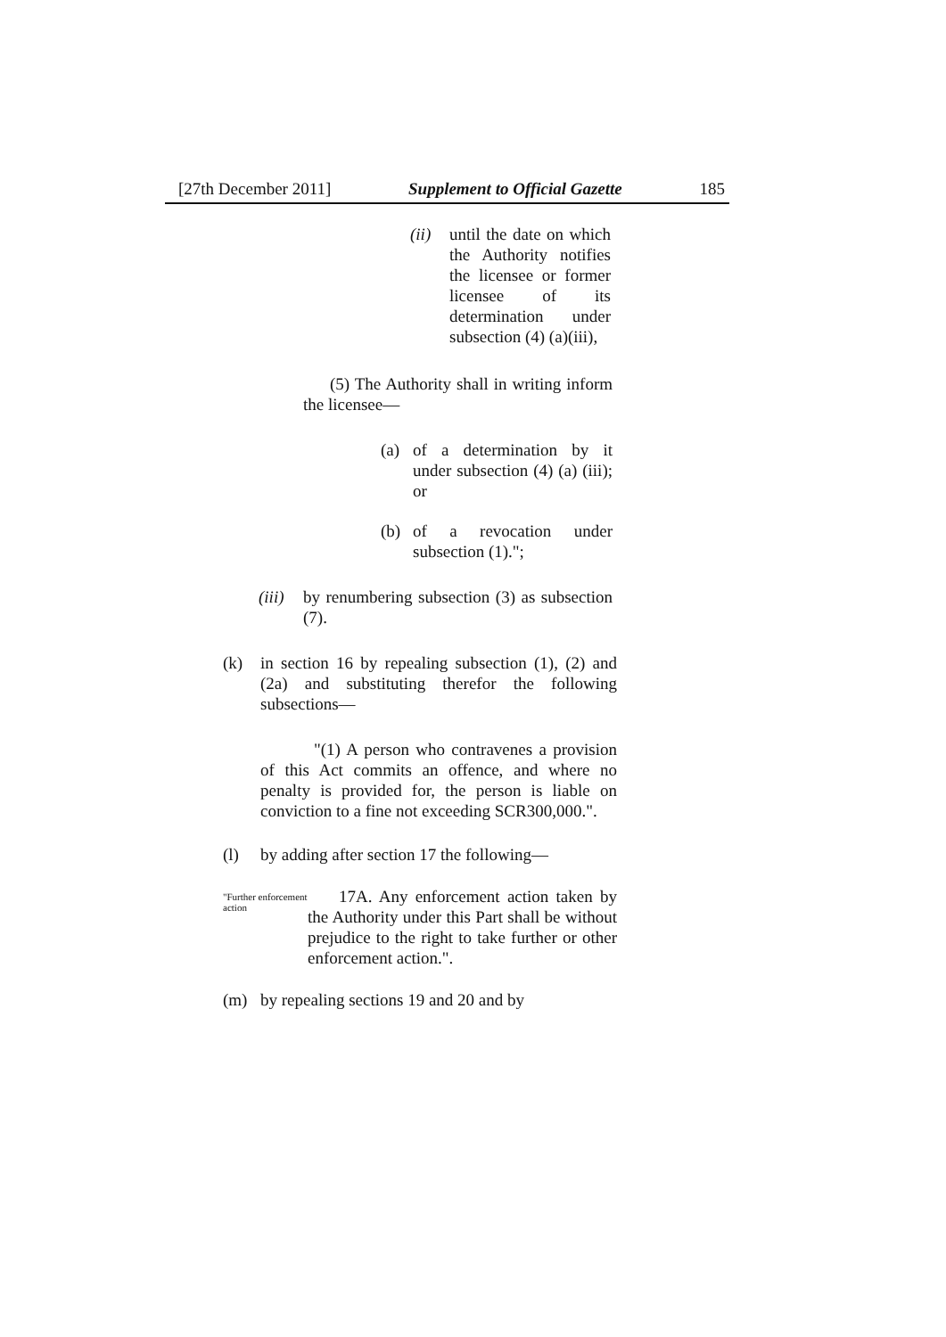[27th December 2011] Supplement to Official Gazette 185
(ii)
until the date on which the Authority notifies the licensee or former licensee of its determination under subsection (4) (a)(iii),
(5) The Authority shall in writing inform the licensee—
(a) of a determination by it under subsection (4) (a) (iii); or
(b) of a revocation under subsection (1).";
(iii)
by renumbering subsection (3) as subsection (7).
(k) in section 16 by repealing subsection (1), (2) and (2a) and substituting therefor the following subsections—
"(1) A person who contravenes a provision of this Act commits an offence, and where no penalty is provided for, the person is liable on conviction to a fine not exceeding SCR300,000.".
(l) by adding after section 17 the following—
"Further enforcement action
17A. Any enforcement action taken by the Authority under this Part shall be without prejudice to the right to take further or other enforcement action.".
(m) by repealing sections 19 and 20 and by